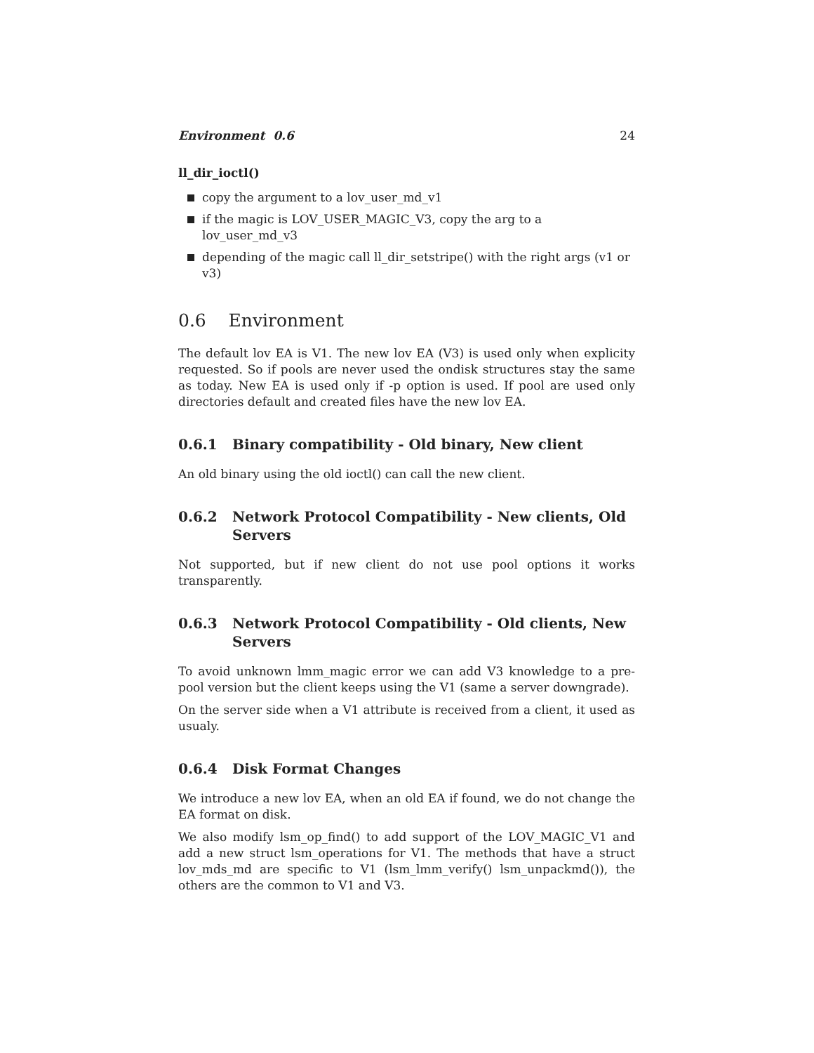Environment 0.6 24
ll_dir_ioctl()
copy the argument to a lov_user_md_v1
if the magic is LOV_USER_MAGIC_V3, copy the arg to a lov_user_md_v3
depending of the magic call ll_dir_setstripe() with the right args (v1 or v3)
0.6 Environment
The default lov EA is V1. The new lov EA (V3) is used only when explicity requested. So if pools are never used the ondisk structures stay the same as today. New EA is used only if -p option is used. If pool are used only directories default and created files have the new lov EA.
0.6.1 Binary compatibility - Old binary, New client
An old binary using the old ioctl() can call the new client.
0.6.2 Network Protocol Compatibility - New clients, Old Servers
Not supported, but if new client do not use pool options it works transparently.
0.6.3 Network Protocol Compatibility - Old clients, New Servers
To avoid unknown lmm_magic error we can add V3 knowledge to a pre-pool version but the client keeps using the V1 (same a server downgrade).
On the server side when a V1 attribute is received from a client, it used as usualy.
0.6.4 Disk Format Changes
We introduce a new lov EA, when an old EA if found, we do not change the EA format on disk.
We also modify lsm_op_find() to add support of the LOV_MAGIC_V1 and add a new struct lsm_operations for V1. The methods that have a struct lov_mds_md are specific to V1 (lsm_lmm_verify() lsm_unpackmd()), the others are the common to V1 and V3.